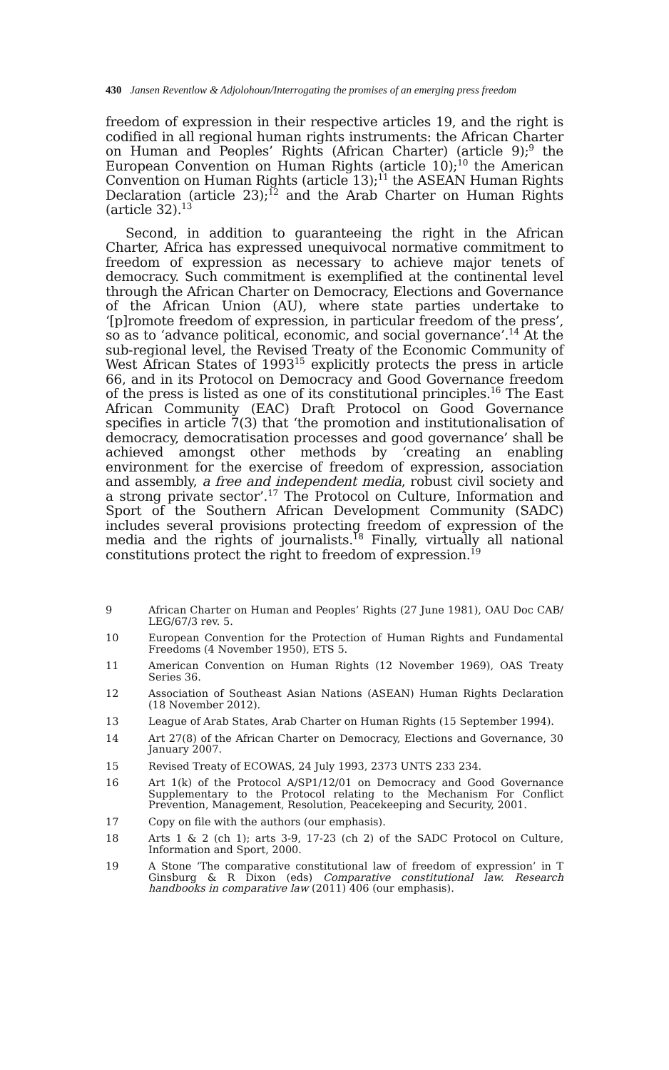430 Jansen Reventlow & Adjolohoun/Interrogating the promises of an emerging press freedom
freedom of expression in their respective articles 19, and the right is codified in all regional human rights instruments: the African Charter on Human and Peoples’ Rights (African Charter) (article 9);<sup>9</sup> the European Convention on Human Rights (article 10);<sup>10</sup> the American Convention on Human Rights (article 13);<sup>11</sup> the ASEAN Human Rights Declaration (article 23);<sup>12</sup> and the Arab Charter on Human Rights (article 32).<sup>13</sup>
Second, in addition to guaranteeing the right in the African Charter, Africa has expressed unequivocal normative commitment to freedom of expression as necessary to achieve major tenets of democracy. Such commitment is exemplified at the continental level through the African Charter on Democracy, Elections and Governance of the African Union (AU), where state parties undertake to ‘[p]romote freedom of expression, in particular freedom of the press’, so as to ‘advance political, economic, and social governance’.<sup>14</sup> At the sub-regional level, the Revised Treaty of the Economic Community of West African States of 1993<sup>15</sup> explicitly protects the press in article 66, and in its Protocol on Democracy and Good Governance freedom of the press is listed as one of its constitutional principles.<sup>16</sup> The East African Community (EAC) Draft Protocol on Good Governance specifies in article 7(3) that ‘the promotion and institutionalisation of democracy, democratisation processes and good governance’ shall be achieved amongst other methods by ‘creating an enabling environment for the exercise of freedom of expression, association and assembly, a free and independent media, robust civil society and a strong private sector’.<sup>17</sup> The Protocol on Culture, Information and Sport of the Southern African Development Community (SADC) includes several provisions protecting freedom of expression of the media and the rights of journalists.<sup>18</sup> Finally, virtually all national constitutions protect the right to freedom of expression.<sup>19</sup>
9 African Charter on Human and Peoples’ Rights (27 June 1981), OAU Doc CAB/ LEG/67/3 rev. 5.
10 European Convention for the Protection of Human Rights and Fundamental Freedoms (4 November 1950), ETS 5.
11 American Convention on Human Rights (12 November 1969), OAS Treaty Series 36.
12 Association of Southeast Asian Nations (ASEAN) Human Rights Declaration (18 November 2012).
13 League of Arab States, Arab Charter on Human Rights (15 September 1994).
14 Art 27(8) of the African Charter on Democracy, Elections and Governance, 30 January 2007.
15 Revised Treaty of ECOWAS, 24 July 1993, 2373 UNTS 233 234.
16 Art 1(k) of the Protocol A/SP1/12/01 on Democracy and Good Governance Supplementary to the Protocol relating to the Mechanism For Conflict Prevention, Management, Resolution, Peacekeeping and Security, 2001.
17 Copy on file with the authors (our emphasis).
18 Arts 1 & 2 (ch 1); arts 3-9, 17-23 (ch 2) of the SADC Protocol on Culture, Information and Sport, 2000.
19 A Stone ‘The comparative constitutional law of freedom of expression’ in T Ginsburg & R Dixon (eds) Comparative constitutional law. Research handbooks in comparative law (2011) 406 (our emphasis).